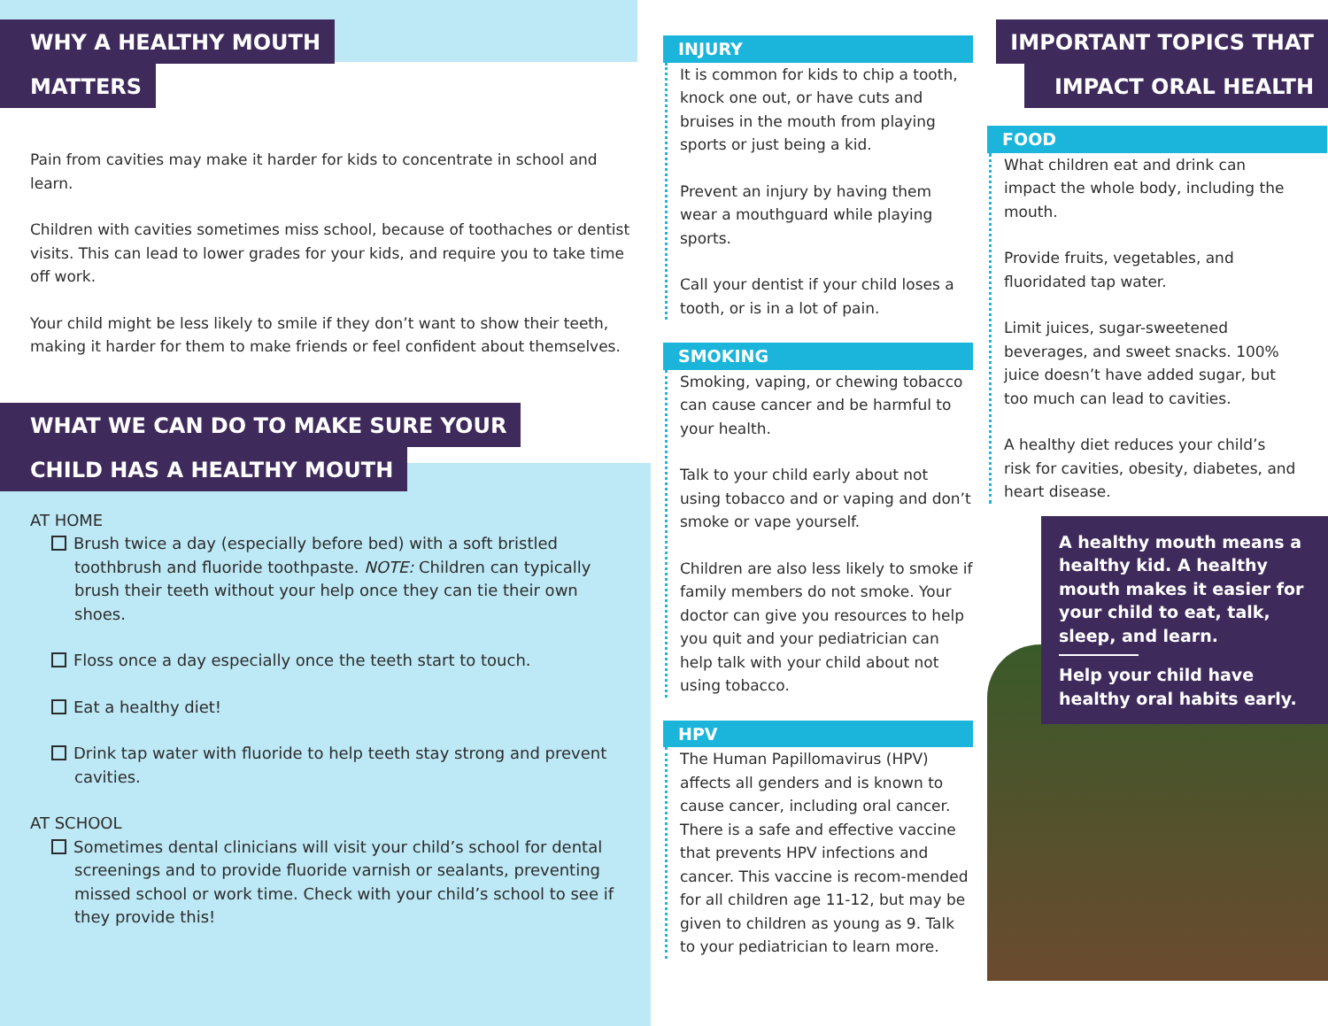WHY A HEALTHY MOUTH
MATTERS
Pain from cavities may make it harder for kids to concentrate in school and learn.
Children with cavities sometimes miss school, because of toothaches or dentist visits. This can lead to lower grades for your kids, and require you to take time off work.
Your child might be less likely to smile if they don’t want to show their teeth, making it harder for them to make friends or feel confident about themselves.
WHAT WE CAN DO TO MAKE SURE YOUR
CHILD HAS A HEALTHY MOUTH
AT HOME
Brush twice a day (especially before bed) with a soft bristled toothbrush and fluoride toothpaste. NOTE: Children can typically brush their teeth without your help once they can tie their own shoes.
Floss once a day especially once the teeth start to touch.
Eat a healthy diet!
Drink tap water with fluoride to help teeth stay strong and prevent cavities.
AT SCHOOL
Sometimes dental clinicians will visit your child’s school for dental screenings and to provide fluoride varnish or sealants, preventing missed school or work time. Check with your child’s school to see if they provide this!
INJURY
It is common for kids to chip a tooth, knock one out, or have cuts and bruises in the mouth from playing sports or just being a kid.
Prevent an injury by having them wear a mouthguard while playing sports.
Call your dentist if your child loses a tooth, or is in a lot of pain.
SMOKING
Smoking, vaping, or chewing tobacco can cause cancer and be harmful to your health.
Talk to your child early about not using tobacco and or vaping and don’t smoke or vape yourself.
Children are also less likely to smoke if family members do not smoke. Your doctor can give you resources to help you quit and your pediatrician can help talk with your child about not using tobacco.
HPV
The Human Papillomavirus (HPV) affects all genders and is known to cause cancer, including oral cancer. There is a safe and effective vaccine that prevents HPV infections and cancer. This vaccine is recom-mended for all children age 11-12, but may be given to children as young as 9. Talk to your pediatrician to learn more.
IMPORTANT TOPICS THAT
IMPACT ORAL HEALTH
FOOD
What children eat and drink can impact the whole body, including the mouth.
Provide fruits, vegetables, and fluoridated tap water.
Limit juices, sugar-sweetened beverages, and sweet snacks. 100% juice doesn’t have added sugar, but too much can lead to cavities.
A healthy diet reduces your child’s risk for cavities, obesity, diabetes, and heart disease.
A healthy mouth means a healthy kid. A healthy mouth makes it easier for your child to eat, talk, sleep, and learn.
Help your child have healthy oral habits early.